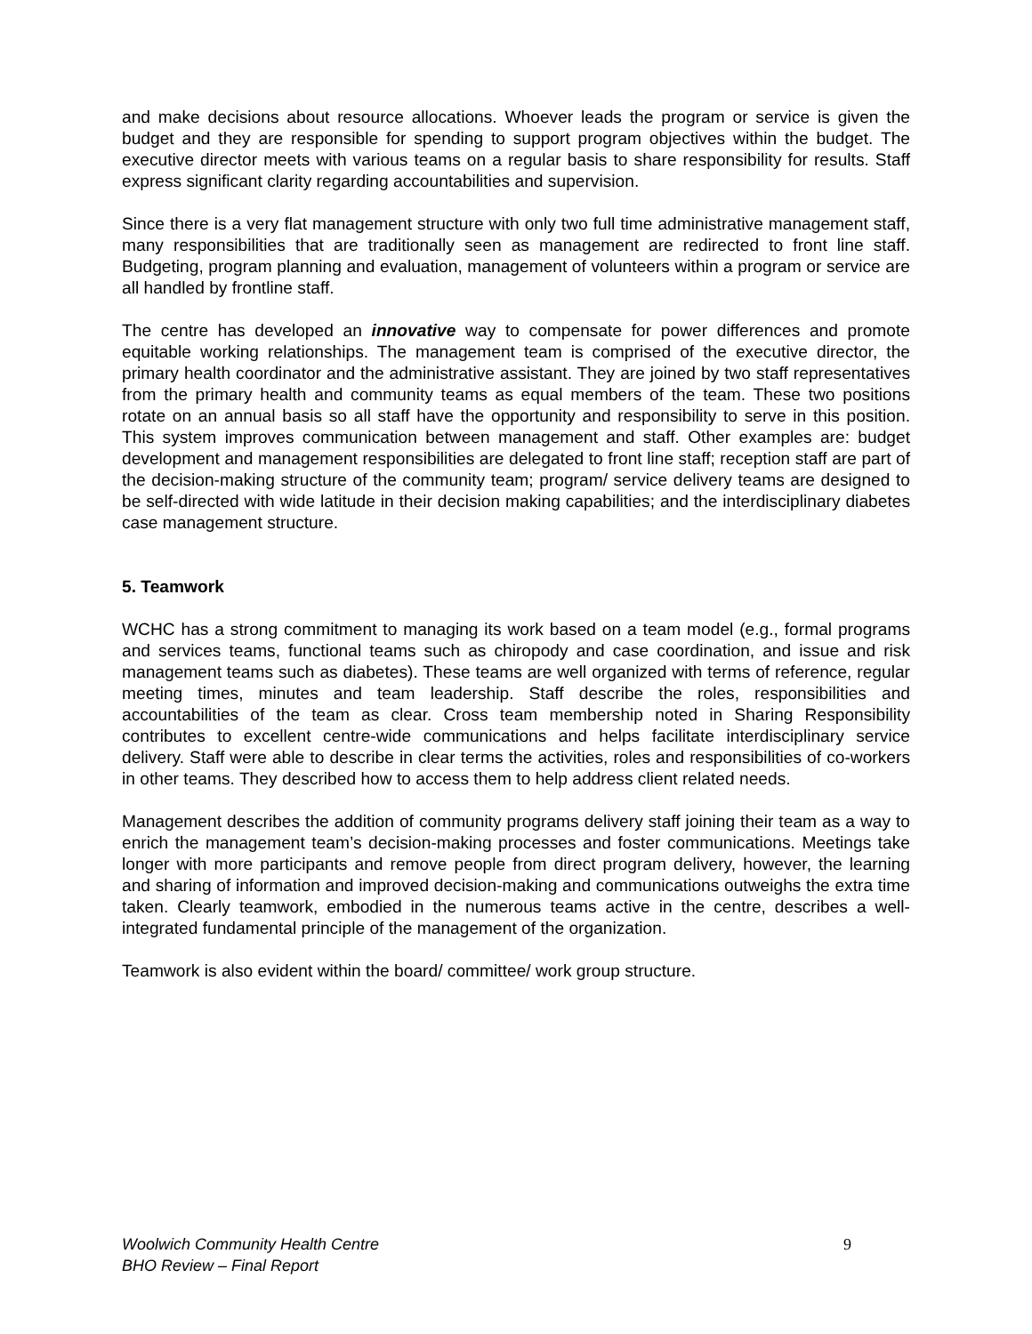and make decisions about resource allocations. Whoever leads the program or service is given the budget and they are responsible for spending to support program objectives within the budget. The executive director meets with various teams on a regular basis to share responsibility for results. Staff express significant clarity regarding accountabilities and supervision.
Since there is a very flat management structure with only two full time administrative management staff, many responsibilities that are traditionally seen as management are redirected to front line staff. Budgeting, program planning and evaluation, management of volunteers within a program or service are all handled by frontline staff.
The centre has developed an innovative way to compensate for power differences and promote equitable working relationships. The management team is comprised of the executive director, the primary health coordinator and the administrative assistant. They are joined by two staff representatives from the primary health and community teams as equal members of the team. These two positions rotate on an annual basis so all staff have the opportunity and responsibility to serve in this position. This system improves communication between management and staff. Other examples are: budget development and management responsibilities are delegated to front line staff; reception staff are part of the decision-making structure of the community team; program/ service delivery teams are designed to be self-directed with wide latitude in their decision making capabilities; and the interdisciplinary diabetes case management structure.
5. Teamwork
WCHC has a strong commitment to managing its work based on a team model (e.g., formal programs and services teams, functional teams such as chiropody and case coordination, and issue and risk management teams such as diabetes). These teams are well organized with terms of reference, regular meeting times, minutes and team leadership. Staff describe the roles, responsibilities and accountabilities of the team as clear. Cross team membership noted in Sharing Responsibility contributes to excellent centre-wide communications and helps facilitate interdisciplinary service delivery. Staff were able to describe in clear terms the activities, roles and responsibilities of co-workers in other teams. They described how to access them to help address client related needs.
Management describes the addition of community programs delivery staff joining their team as a way to enrich the management team’s decision-making processes and foster communications. Meetings take longer with more participants and remove people from direct program delivery, however, the learning and sharing of information and improved decision-making and communications outweighs the extra time taken. Clearly teamwork, embodied in the numerous teams active in the centre, describes a well-integrated fundamental principle of the management of the organization.
Teamwork is also evident within the board/ committee/ work group structure.
Woolwich Community Health Centre
BHO Review – Final Report
9